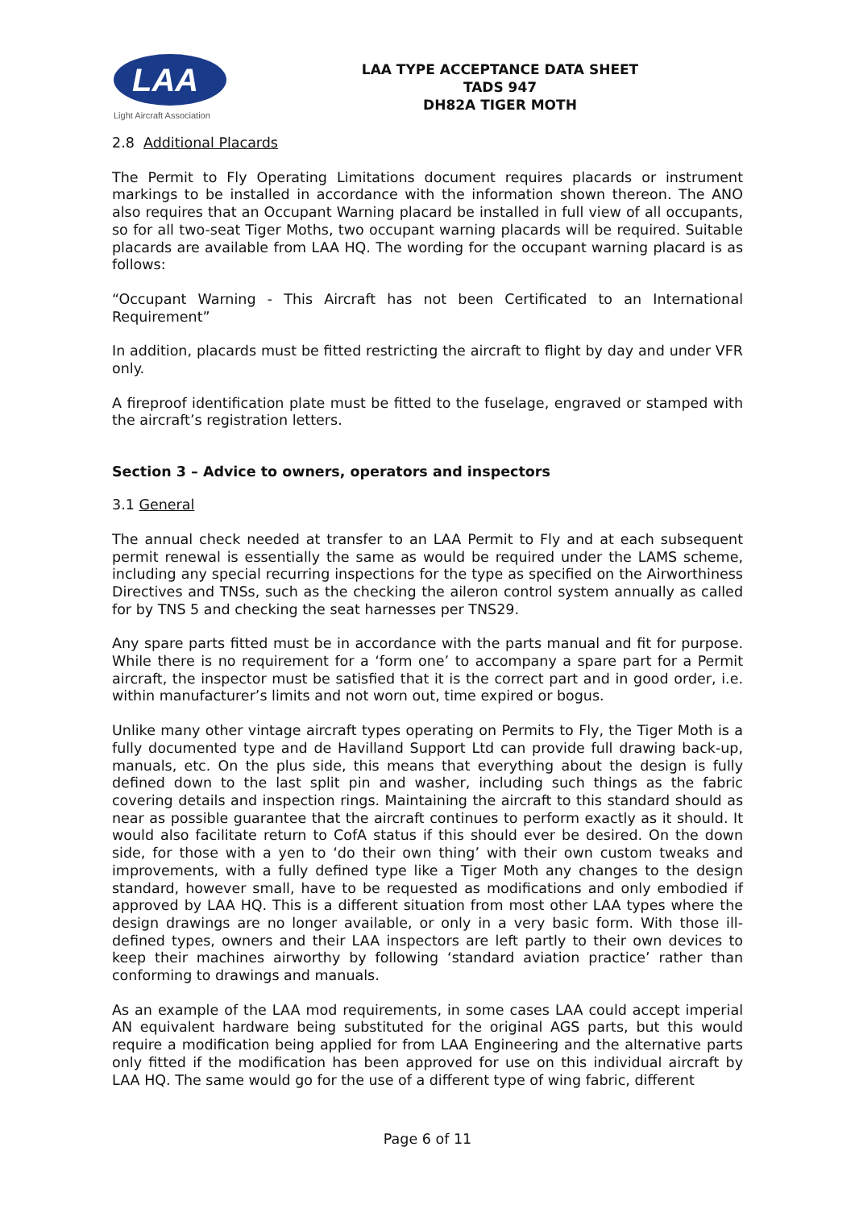LAA
Light Aircraft Association
LAA TYPE ACCEPTANCE DATA SHEET
TADS 947
DH82A TIGER MOTH
2.8 Additional Placards
The Permit to Fly Operating Limitations document requires placards or instrument markings to be installed in accordance with the information shown thereon. The ANO also requires that an Occupant Warning placard be installed in full view of all occupants, so for all two-seat Tiger Moths, two occupant warning placards will be required. Suitable placards are available from LAA HQ. The wording for the occupant warning placard is as follows:
“Occupant Warning - This Aircraft has not been Certificated to an International Requirement”
In addition, placards must be fitted restricting the aircraft to flight by day and under VFR only.
A fireproof identification plate must be fitted to the fuselage, engraved or stamped with the aircraft’s registration letters.
Section 3 – Advice to owners, operators and inspectors
3.1 General
The annual check needed at transfer to an LAA Permit to Fly and at each subsequent permit renewal is essentially the same as would be required under the LAMS scheme, including any special recurring inspections for the type as specified on the Airworthiness Directives and TNSs, such as the checking the aileron control system annually as called for by TNS 5 and checking the seat harnesses per TNS29.
Any spare parts fitted must be in accordance with the parts manual and fit for purpose. While there is no requirement for a ‘form one’ to accompany a spare part for a Permit aircraft, the inspector must be satisfied that it is the correct part and in good order, i.e. within manufacturer’s limits and not worn out, time expired or bogus.
Unlike many other vintage aircraft types operating on Permits to Fly, the Tiger Moth is a fully documented type and de Havilland Support Ltd can provide full drawing back-up, manuals, etc. On the plus side, this means that everything about the design is fully defined down to the last split pin and washer, including such things as the fabric covering details and inspection rings. Maintaining the aircraft to this standard should as near as possible guarantee that the aircraft continues to perform exactly as it should. It would also facilitate return to CofA status if this should ever be desired. On the down side, for those with a yen to ‘do their own thing’ with their own custom tweaks and improvements, with a fully defined type like a Tiger Moth any changes to the design standard, however small, have to be requested as modifications and only embodied if approved by LAA HQ. This is a different situation from most other LAA types where the design drawings are no longer available, or only in a very basic form. With those ill-defined types, owners and their LAA inspectors are left partly to their own devices to keep their machines airworthy by following ‘standard aviation practice’ rather than conforming to drawings and manuals.
As an example of the LAA mod requirements, in some cases LAA could accept imperial AN equivalent hardware being substituted for the original AGS parts, but this would require a modification being applied for from LAA Engineering and the alternative parts only fitted if the modification has been approved for use on this individual aircraft by LAA HQ. The same would go for the use of a different type of wing fabric, different
Page 6 of 11